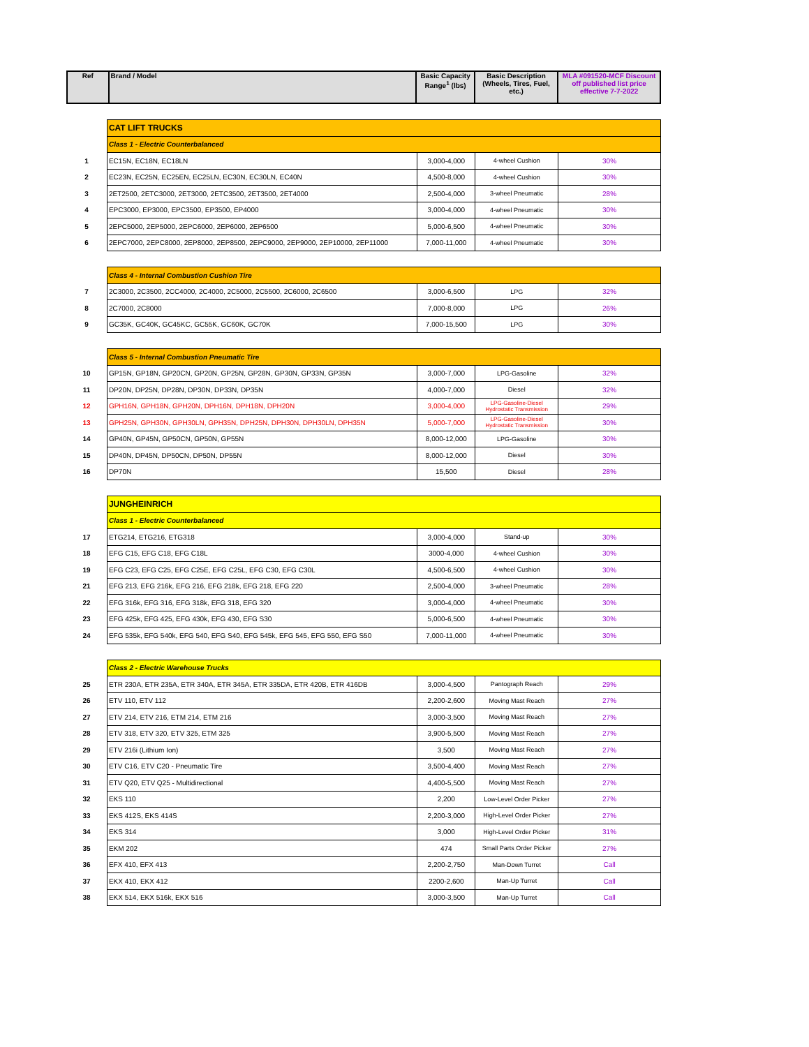| Ref | Brand / Model | Basic Capacity Range<sup>1</sup> (lbs) | Basic Description (Wheels, Tires, Fuel, etc.) | MLA #091520-MCF Discount off published list price effective 7-7-2022 |
| --- | --- | --- | --- | --- |
| | CAT LIFT TRUCKS | | | |
| | Class 1 - Electric Counterbalanced | | | |
| 1 | EC15N, EC18N, EC18LN | 3,000-4,000 | 4-wheel Cushion | 30% |
| 2 | EC23N, EC25N, EC25EN, EC25LN, EC30N, EC30LN, EC40N | 4,500-8,000 | 4-wheel Cushion | 30% |
| 3 | 2ET2500, 2ETC3000, 2ET3000, 2ETC3500, 2ET3500, 2ET4000 | 2,500-4,000 | 3-wheel Pneumatic | 28% |
| 4 | EPC3000, EP3000, EPC3500, EP3500, EP4000 | 3,000-4,000 | 4-wheel Pneumatic | 30% |
| 5 | 2EPC5000, 2EP5000, 2EPC6000, 2EP6000, 2EP6500 | 5,000-6,500 | 4-wheel Pneumatic | 30% |
| 6 | 2EPC7000, 2EPC8000, 2EP8000, 2EP8500, 2EPC9000, 2EP9000, 2EP10000, 2EP11000 | 7,000-11,000 | 4-wheel Pneumatic | 30% |
| | Class 4 - Internal Combustion Cushion Tire | | | |
| 7 | 2C3000, 2C3500, 2CC4000, 2C4000, 2C5000, 2C5500, 2C6000, 2C6500 | 3,000-6,500 | LPG | 32% |
| 8 | 2C7000, 2C8000 | 7,000-8,000 | LPG | 26% |
| 9 | GC35K, GC40K, GC45KC, GC55K, GC60K, GC70K | 7,000-15,500 | LPG | 30% |
| | Class 5 - Internal Combustion Pneumatic Tire | | | |
| 10 | GP15N, GP18N, GP20CN, GP20N, GP25N, GP28N, GP30N, GP33N, GP35N | 3,000-7,000 | LPG-Gasoline | 32% |
| 11 | DP20N, DP25N, DP28N, DP30N, DP33N, DP35N | 4,000-7,000 | Diesel | 32% |
| 12 | GPH16N, GPH18N, GPH20N, DPH16N, DPH18N, DPH20N | 3,000-4,000 | LPG-Gasoline-Diesel Hydrostatic Transmission | 29% |
| 13 | GPH25N, GPH30N, GPH30LN, GPH35N, DPH25N, DPH30N, DPH30LN, DPH35N | 5,000-7,000 | LPG-Gasoline-Diesel Hydrostatic Transmission | 30% |
| 14 | GP40N, GP45N, GP50CN, GP50N, GP55N | 8,000-12,000 | LPG-Gasoline | 30% |
| 15 | DP40N, DP45N, DP50CN, DP50N, DP55N | 8,000-12,000 | Diesel | 30% |
| 16 | DP70N | 15,500 | Diesel | 28% |
| | JUNGHEINRICH | | | |
| | Class 1 - Electric Counterbalanced | | | |
| 17 | ETG214, ETG216, ETG318 | 3,000-4,000 | Stand-up | 30% |
| 18 | EFG C15, EFG C18, EFG C18L | 3000-4,000 | 4-wheel Cushion | 30% |
| 19 | EFG C23, EFG C25, EFG C25E, EFG C25L, EFG C30, EFG C30L | 4,500-6,500 | 4-wheel Cushion | 30% |
| 21 | EFG 213, EFG 216k, EFG 216, EFG 218k, EFG 218, EFG 220 | 2,500-4,000 | 3-wheel Pneumatic | 28% |
| 22 | EFG 316k, EFG 316, EFG 318k, EFG 318, EFG 320 | 3,000-4,000 | 4-wheel Pneumatic | 30% |
| 23 | EFG 425k, EFG 425, EFG 430k, EFG 430, EFG S30 | 5,000-6,500 | 4-wheel Pneumatic | 30% |
| 24 | EFG 535k, EFG 540k, EFG 540, EFG S40, EFG 545k, EFG 545, EFG 550, EFG S50 | 7,000-11,000 | 4-wheel Pneumatic | 30% |
| | Class 2 - Electric Warehouse Trucks | | | |
| 25 | ETR 230A, ETR 235A, ETR 340A, ETR 345A, ETR 335DA, ETR 420B, ETR 416DB | 3,000-4,500 | Pantograph Reach | 29% |
| 26 | ETV 110, ETV 112 | 2,200-2,600 | Moving Mast Reach | 27% |
| 27 | ETV 214, ETV 216, ETM 214, ETM 216 | 3,000-3,500 | Moving Mast Reach | 27% |
| 28 | ETV 318, ETV 320, ETV 325, ETM 325 | 3,900-5,500 | Moving Mast Reach | 27% |
| 29 | ETV 216i (Lithium Ion) | 3,500 | Moving Mast Reach | 27% |
| 30 | ETV C16, ETV C20 - Pneumatic Tire | 3,500-4,400 | Moving Mast Reach | 27% |
| 31 | ETV Q20, ETV Q25 - Multidirectional | 4,400-5,500 | Moving Mast Reach | 27% |
| 32 | EKS 110 | 2,200 | Low-Level Order Picker | 27% |
| 33 | EKS 412S, EKS 414S | 2,200-3,000 | High-Level Order Picker | 27% |
| 34 | EKS 314 | 3,000 | High-Level Order Picker | 31% |
| 35 | EKM 202 | 474 | Small Parts Order Picker | 27% |
| 36 | EFX 410, EFX 413 | 2,200-2,750 | Man-Down Turret | Call |
| 37 | EKX 410, EKX 412 | 2200-2,600 | Man-Up Turret | Call |
| 38 | EKX 514, EKX 516k, EKX 516 | 3,000-3,500 | Man-Up Turret | Call |